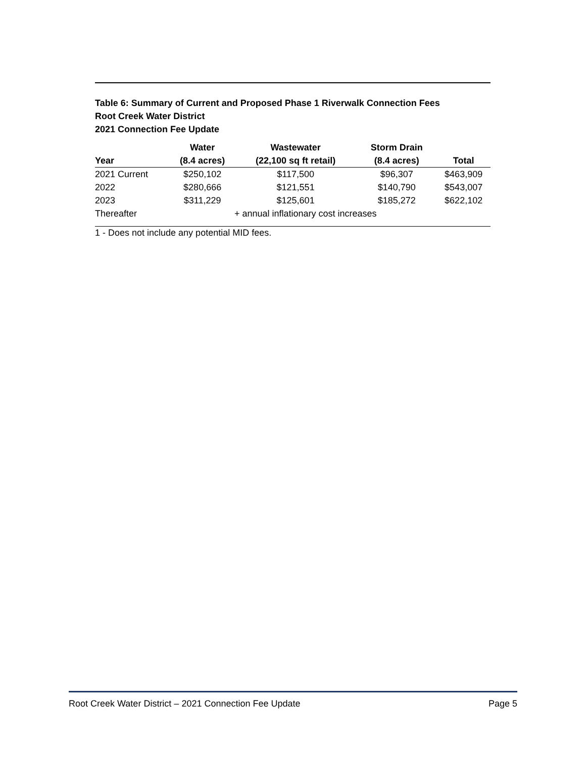Table 6: Summary of Current and Proposed Phase 1 Riverwalk Connection Fees
Root Creek Water District
2021 Connection Fee Update
| | Water | Wastewater | Storm Drain | |
| --- | --- | --- | --- | --- |
| Year | (8.4 acres) | (22,100 sq ft retail) | (8.4 acres) | Total |
| 2021 Current | $250,102 | $117,500 | $96,307 | $463,909 |
| 2022 | $280,666 | $121,551 | $140,790 | $543,007 |
| 2023 | $311,229 | $125,601 | $185,272 | $622,102 |
| Thereafter | | + annual inflationary cost increases | | |
1 - Does not include any potential MID fees.
Root Creek Water District – 2021 Connection Fee Update Page 5